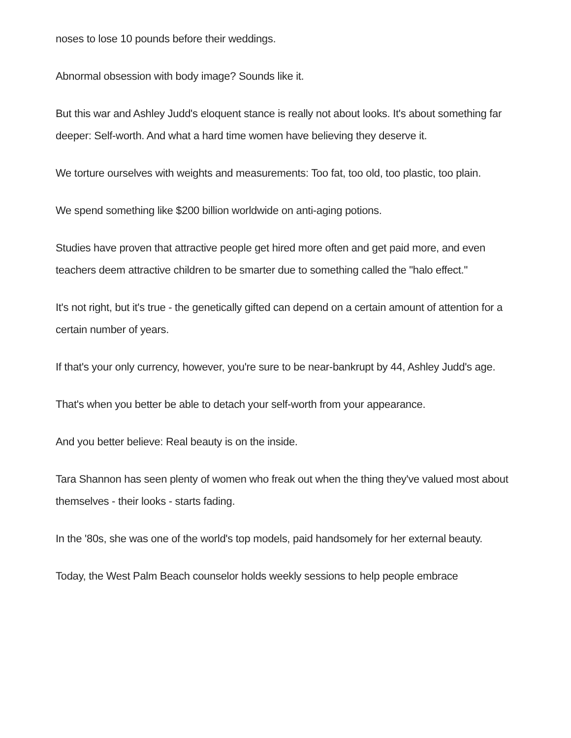noses to lose 10 pounds before their weddings.
Abnormal obsession with body image? Sounds like it.
But this war and Ashley Judd's eloquent stance is really not about looks. It's about something far deeper: Self-worth. And what a hard time women have believing they deserve it.
We torture ourselves with weights and measurements: Too fat, too old, too plastic, too plain.
We spend something like $200 billion worldwide on anti-aging potions.
Studies have proven that attractive people get hired more often and get paid more, and even teachers deem attractive children to be smarter due to something called the "halo effect."
It's not right, but it's true - the genetically gifted can depend on a certain amount of attention for a certain number of years.
If that's your only currency, however, you're sure to be near-bankrupt by 44, Ashley Judd's age.
That's when you better be able to detach your self-worth from your appearance.
And you better believe: Real beauty is on the inside.
Tara Shannon has seen plenty of women who freak out when the thing they've valued most about themselves - their looks - starts fading.
In the '80s, she was one of the world's top models, paid handsomely for her external beauty.
Today, the West Palm Beach counselor holds weekly sessions to help people embrace